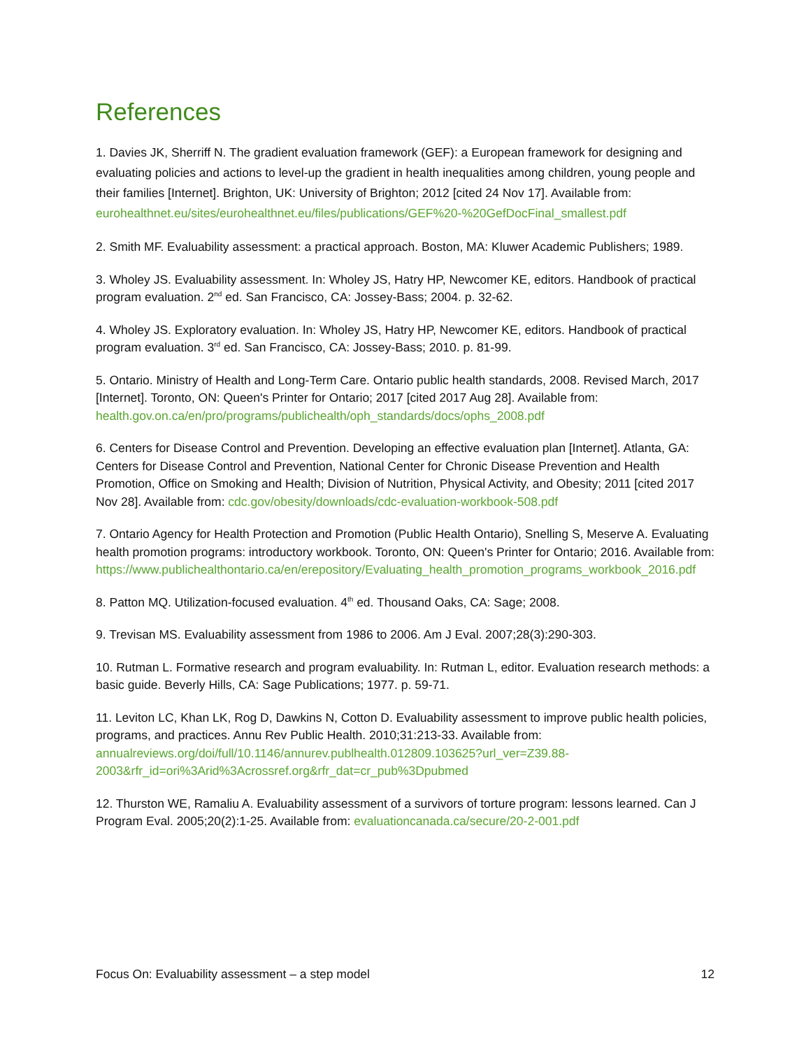References
1. Davies JK, Sherriff N. The gradient evaluation framework (GEF): a European framework for designing and evaluating policies and actions to level-up the gradient in health inequalities among children, young people and their families [Internet]. Brighton, UK: University of Brighton; 2012 [cited 24 Nov 17]. Available from: eurohealthnet.eu/sites/eurohealthnet.eu/files/publications/GEF%20-%20GefDocFinal_smallest.pdf
2. Smith MF. Evaluability assessment: a practical approach. Boston, MA: Kluwer Academic Publishers; 1989.
3. Wholey JS. Evaluability assessment. In: Wholey JS, Hatry HP, Newcomer KE, editors. Handbook of practical program evaluation. 2<sup>nd</sup> ed. San Francisco, CA: Jossey-Bass; 2004. p. 32-62.
4. Wholey JS. Exploratory evaluation. In: Wholey JS, Hatry HP, Newcomer KE, editors. Handbook of practical program evaluation. 3<sup>rd</sup> ed. San Francisco, CA: Jossey-Bass; 2010. p. 81-99.
5. Ontario. Ministry of Health and Long-Term Care. Ontario public health standards, 2008. Revised March, 2017 [Internet]. Toronto, ON: Queen's Printer for Ontario; 2017 [cited 2017 Aug 28]. Available from: health.gov.on.ca/en/pro/programs/publichealth/oph_standards/docs/ophs_2008.pdf
6. Centers for Disease Control and Prevention. Developing an effective evaluation plan [Internet]. Atlanta, GA: Centers for Disease Control and Prevention, National Center for Chronic Disease Prevention and Health Promotion, Office on Smoking and Health; Division of Nutrition, Physical Activity, and Obesity; 2011 [cited 2017 Nov 28]. Available from: cdc.gov/obesity/downloads/cdc-evaluation-workbook-508.pdf
7. Ontario Agency for Health Protection and Promotion (Public Health Ontario), Snelling S, Meserve A. Evaluating health promotion programs: introductory workbook. Toronto, ON: Queen's Printer for Ontario; 2016. Available from: https://www.publichealthontario.ca/en/erepository/Evaluating_health_promotion_programs_workbook_2016.pdf
8. Patton MQ. Utilization-focused evaluation. 4<sup>th</sup> ed. Thousand Oaks, CA: Sage; 2008.
9. Trevisan MS. Evaluability assessment from 1986 to 2006. Am J Eval. 2007;28(3):290-303.
10. Rutman L. Formative research and program evaluability. In: Rutman L, editor. Evaluation research methods: a basic guide. Beverly Hills, CA: Sage Publications; 1977. p. 59-71.
11. Leviton LC, Khan LK, Rog D, Dawkins N, Cotton D. Evaluability assessment to improve public health policies, programs, and practices. Annu Rev Public Health. 2010;31:213-33. Available from: annualreviews.org/doi/full/10.1146/annurev.publhealth.012809.103625?url_ver=Z39.88-2003&rfr_id=ori%3Arid%3Acrossref.org&rfr_dat=cr_pub%3Dpubmed
12. Thurston WE, Ramaliu A. Evaluability assessment of a survivors of torture program: lessons learned. Can J Program Eval. 2005;20(2):1-25. Available from: evaluationcanada.ca/secure/20-2-001.pdf
Focus On: Evaluability assessment – a step model 12